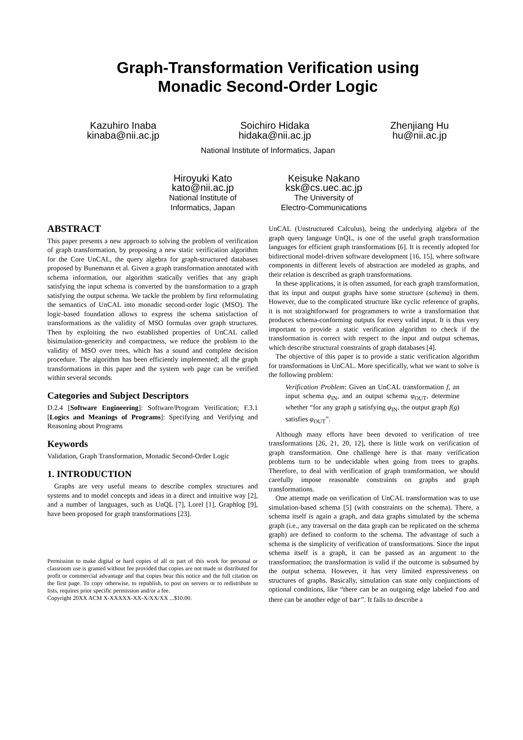Graph-Transformation Verification using
Monadic Second-Order Logic
Kazuhiro Inaba
kinaba@nii.ac.jp
Soichiro Hidaka
hidaka@nii.ac.jp
Zhenjiang Hu
hu@nii.ac.jp
National Institute of Informatics, Japan
Hiroyuki Kato
kato@nii.ac.jp
National Institute of
Informatics, Japan
Keisuke Nakano
ksk@cs.uec.ac.jp
The University of
Electro-Communications
ABSTRACT
This paper presents a new approach to solving the problem of verification of graph transformation, by proposing a new static verification algorithm for the Core UnCAL, the query algebra for graph-structured databases proposed by Bunemann et al. Given a graph transformation annotated with schema information, our algorithm statically verifies that any graph satisfying the input schema is converted by the transformation to a graph satisfying the output schema. We tackle the problem by first reformulating the semantics of UnCAL into monadic second-order logic (MSO). The logic-based foundation allows to express the schema satisfaction of transformations as the validity of MSO formulas over graph structures. Then by exploiting the two established properties of UnCAL called bisimulation-genericity and compactness, we reduce the problem to the validity of MSO over trees, which has a sound and complete decision procedure. The algorithm has been efficiently implemented; all the graph transformations in this paper and the system web page can be verified within several seconds.
Categories and Subject Descriptors
D.2.4 [Software Engineering]: Software/Program Verification; F.3.1 [Logics and Meanings of Programs]: Specifying and Verifying and Reasoning about Programs
Keywords
Validation, Graph Transformation, Monadic Second-Order Logic
1. INTRODUCTION
Graphs are very useful means to describe complex structures and systems and to model concepts and ideas in a direct and intuitive way [2], and a number of languages, such as UnQL [7], Lorel [1], Graphlog [9], have been proposed for graph transformations [23].
Permission to make digital or hard copies of all or part of this work for personal or classroom use is granted without fee provided that copies are not made or distributed for profit or commercial advantage and that copies bear this notice and the full citation on the first page. To copy otherwise, to republish, to post on servers or to redistribute to lists, requires prior specific permission and/or a fee.
Copyright 20XX ACM X-XXXXX-XX-X/XX/XX ...$10.00.
UnCAL (Unstructured Calculus), being the underlying algebra of the graph query language UnQL, is one of the useful graph transformation languages for efficient graph transformations [6]. It is recently adopted for bidirectional model-driven software development [16, 15], where software components in different levels of abstraction are modeled as graphs, and their relation is described as graph transformations.
In these applications, it is often assumed, for each graph transformation, that its input and output graphs have some structure (schema) in them. However, due to the complicated structure like cyclic reference of graphs, it is not straightforward for programmers to write a transformation that produces schema-conforming outputs for every valid input. It is thus very important to provide a static verification algorithm to check if the transformation is correct with respect to the input and output schemas, which describe structural constraints of graph databases [4].
The objective of this paper is to provide a static verification algorithm for transformations in UnCAL. More specifically, what we want to solve is the following problem:
Verification Problem: Given an UnCAL transformation f, an input schema φ<sub>IN</sub>, and an output schema φ<sub>OUT</sub>, determine whether “for any graph g satisfying φ<sub>IN</sub>, the output graph f(g) satisfies φ<sub>OUT</sub>”.
Although many efforts have been devoted to verification of tree transformations [26, 21, 20, 12], there is little work on verification of graph transformation. One challenge here is that many verification problems turn to be undecidable when going from trees to graphs. Therefore, to deal with verification of graph transformation, we should carefully impose reasonable constraints on graphs and graph transformations.
One attempt made on verification of UnCAL transformation was to use simulation-based schema [5] (with constraints on the schema). There, a schema itself is again a graph, and data graphs simulated by the schema graph (i.e., any traversal on the data graph can be replicated on the schema graph) are defined to conform to the schema. The advantage of such a schema is the simplicity of verification of transformations. Since the input schema itself is a graph, it can be passed as an argument to the transformation; the transformation is valid if the outcome is subsumed by the output schema. However, it has very limited expressiveness on structures of graphs. Basically, simulation can state only conjunctions of optional conditions, like “there can be an outgoing edge labeled foo and there can be another edge of bar”. It fails to describe a